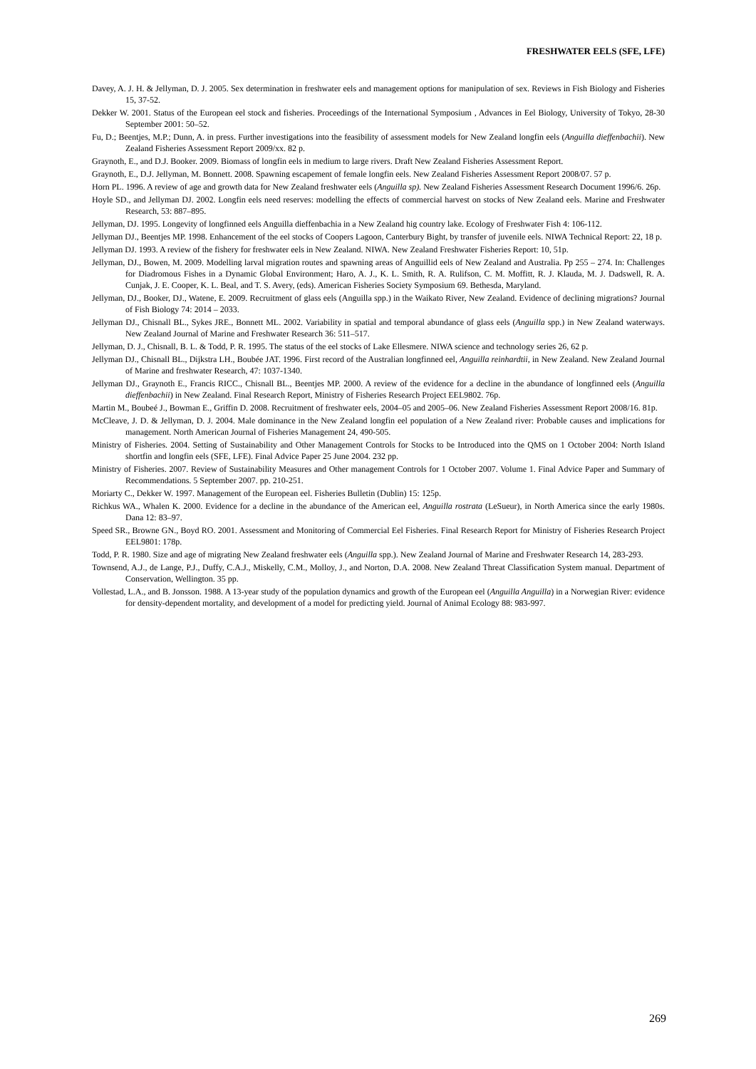FRESHWATER EELS (SFE, LFE)
Davey, A. J. H. & Jellyman, D. J. 2005. Sex determination in freshwater eels and management options for manipulation of sex. Reviews in Fish Biology and Fisheries 15, 37-52.
Dekker W. 2001. Status of the European eel stock and fisheries. Proceedings of the International Symposium , Advances in Eel Biology, University of Tokyo, 28-30 September 2001: 50–52.
Fu, D.; Beentjes, M.P.; Dunn, A. in press. Further investigations into the feasibility of assessment models for New Zealand longfin eels (Anguilla dieffenbachii). New Zealand Fisheries Assessment Report 2009/xx. 82 p.
Graynoth, E., and D.J. Booker. 2009. Biomass of longfin eels in medium to large rivers. Draft New Zealand Fisheries Assessment Report.
Graynoth, E., D.J. Jellyman, M. Bonnett. 2008. Spawning escapement of female longfin eels. New Zealand Fisheries Assessment Report 2008/07. 57 p.
Horn PL. 1996. A review of age and growth data for New Zealand freshwater eels (Anguilla sp). New Zealand Fisheries Assessment Research Document 1996/6. 26p.
Hoyle SD., and Jellyman DJ. 2002. Longfin eels need reserves: modelling the effects of commercial harvest on stocks of New Zealand eels. Marine and Freshwater Research, 53: 887–895.
Jellyman, DJ. 1995. Longevity of longfinned eels Anguilla dieffenbachia in a New Zealand hig country lake. Ecology of Freshwater Fish 4: 106-112.
Jellyman DJ., Beentjes MP. 1998. Enhancement of the eel stocks of Coopers Lagoon, Canterbury Bight, by transfer of juvenile eels. NIWA Technical Report: 22, 18 p.
Jellyman DJ. 1993. A review of the fishery for freshwater eels in New Zealand. NIWA. New Zealand Freshwater Fisheries Report: 10, 51p.
Jellyman, DJ., Bowen, M. 2009. Modelling larval migration routes and spawning areas of Anguillid eels of New Zealand and Australia. Pp 255 – 274. In: Challenges for Diadromous Fishes in a Dynamic Global Environment; Haro, A. J., K. L. Smith, R. A. Rulifson, C. M. Moffitt, R. J. Klauda, M. J. Dadswell, R. A. Cunjak, J. E. Cooper, K. L. Beal, and T. S. Avery, (eds). American Fisheries Society Symposium 69. Bethesda, Maryland.
Jellyman, DJ., Booker, DJ., Watene, E. 2009. Recruitment of glass eels (Anguilla spp.) in the Waikato River, New Zealand. Evidence of declining migrations? Journal of Fish Biology 74: 2014 – 2033.
Jellyman DJ., Chisnall BL., Sykes JRE., Bonnett ML. 2002. Variability in spatial and temporal abundance of glass eels (Anguilla spp.) in New Zealand waterways. New Zealand Journal of Marine and Freshwater Research 36: 511–517.
Jellyman, D. J., Chisnall, B. L. & Todd, P. R. 1995. The status of the eel stocks of Lake Ellesmere. NIWA science and technology series 26, 62 p.
Jellyman DJ., Chisnall BL., Dijkstra LH., Boubée JAT. 1996. First record of the Australian longfinned eel, Anguilla reinhardtii, in New Zealand. New Zealand Journal of Marine and freshwater Research, 47: 1037-1340.
Jellyman DJ., Graynoth E., Francis RICC., Chisnall BL., Beentjes MP. 2000. A review of the evidence for a decline in the abundance of longfinned eels (Anguilla dieffenbachii) in New Zealand. Final Research Report, Ministry of Fisheries Research Project EEL9802. 76p.
Martin M., Boubeé J., Bowman E., Griffin D. 2008. Recruitment of freshwater eels, 2004–05 and 2005–06. New Zealand Fisheries Assessment Report 2008/16. 81p.
McCleave, J. D. & Jellyman, D. J. 2004. Male dominance in the New Zealand longfin eel population of a New Zealand river: Probable causes and implications for management. North American Journal of Fisheries Management 24, 490-505.
Ministry of Fisheries. 2004. Setting of Sustainability and Other Management Controls for Stocks to be Introduced into the QMS on 1 October 2004: North Island shortfin and longfin eels (SFE, LFE). Final Advice Paper 25 June 2004. 232 pp.
Ministry of Fisheries. 2007. Review of Sustainability Measures and Other management Controls for 1 October 2007. Volume 1. Final Advice Paper and Summary of Recommendations. 5 September 2007. pp. 210-251.
Moriarty C., Dekker W. 1997. Management of the European eel. Fisheries Bulletin (Dublin) 15: 125p.
Richkus WA., Whalen K. 2000. Evidence for a decline in the abundance of the American eel, Anguilla rostrata (LeSueur), in North America since the early 1980s. Dana 12: 83–97.
Speed SR., Browne GN., Boyd RO. 2001. Assessment and Monitoring of Commercial Eel Fisheries. Final Research Report for Ministry of Fisheries Research Project EEL9801: 178p.
Todd, P. R. 1980. Size and age of migrating New Zealand freshwater eels (Anguilla spp.). New Zealand Journal of Marine and Freshwater Research 14, 283-293.
Townsend, A.J., de Lange, P.J., Duffy, C.A.J., Miskelly, C.M., Molloy, J., and Norton, D.A. 2008. New Zealand Threat Classification System manual. Department of Conservation, Wellington. 35 pp.
Vollestad, L.A., and B. Jonsson. 1988. A 13-year study of the population dynamics and growth of the European eel (Anguilla Anguilla) in a Norwegian River: evidence for density-dependent mortality, and development of a model for predicting yield. Journal of Animal Ecology 88: 983-997.
269